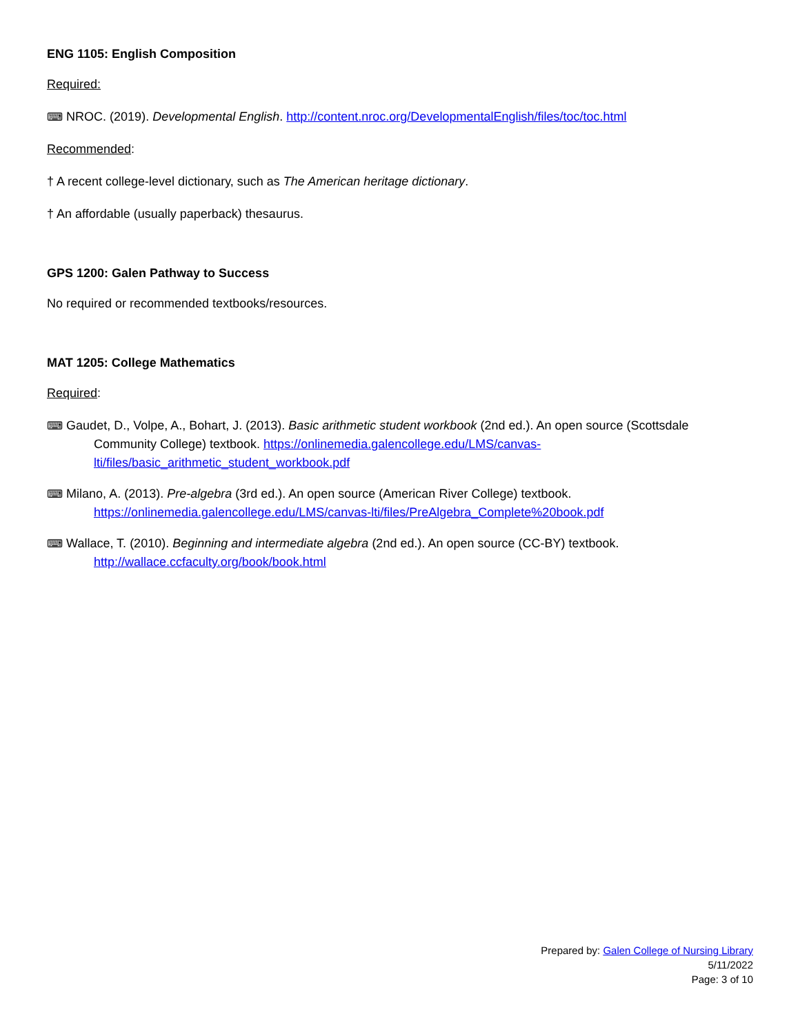ENG 1105: English Composition
Required:
⌨ NROC. (2019). Developmental English. http://content.nroc.org/DevelopmentalEnglish/files/toc/toc.html
Recommended:
† A recent college-level dictionary, such as The American heritage dictionary.
† An affordable (usually paperback) thesaurus.
GPS 1200: Galen Pathway to Success
No required or recommended textbooks/resources.
MAT 1205: College Mathematics
Required:
⌨ Gaudet, D., Volpe, A., Bohart, J. (2013). Basic arithmetic student workbook (2nd ed.). An open source (Scottsdale Community College) textbook. https://onlinemedia.galencollege.edu/LMS/canvas-lti/files/basic_arithmetic_student_workbook.pdf
⌨ Milano, A. (2013). Pre-algebra (3rd ed.). An open source (American River College) textbook. https://onlinemedia.galencollege.edu/LMS/canvas-lti/files/PreAlgebra_Complete%20book.pdf
⌨ Wallace, T. (2010). Beginning and intermediate algebra (2nd ed.). An open source (CC-BY) textbook. http://wallace.ccfaculty.org/book/book.html
Prepared by: Galen College of Nursing Library
5/11/2022
Page: 3 of 10